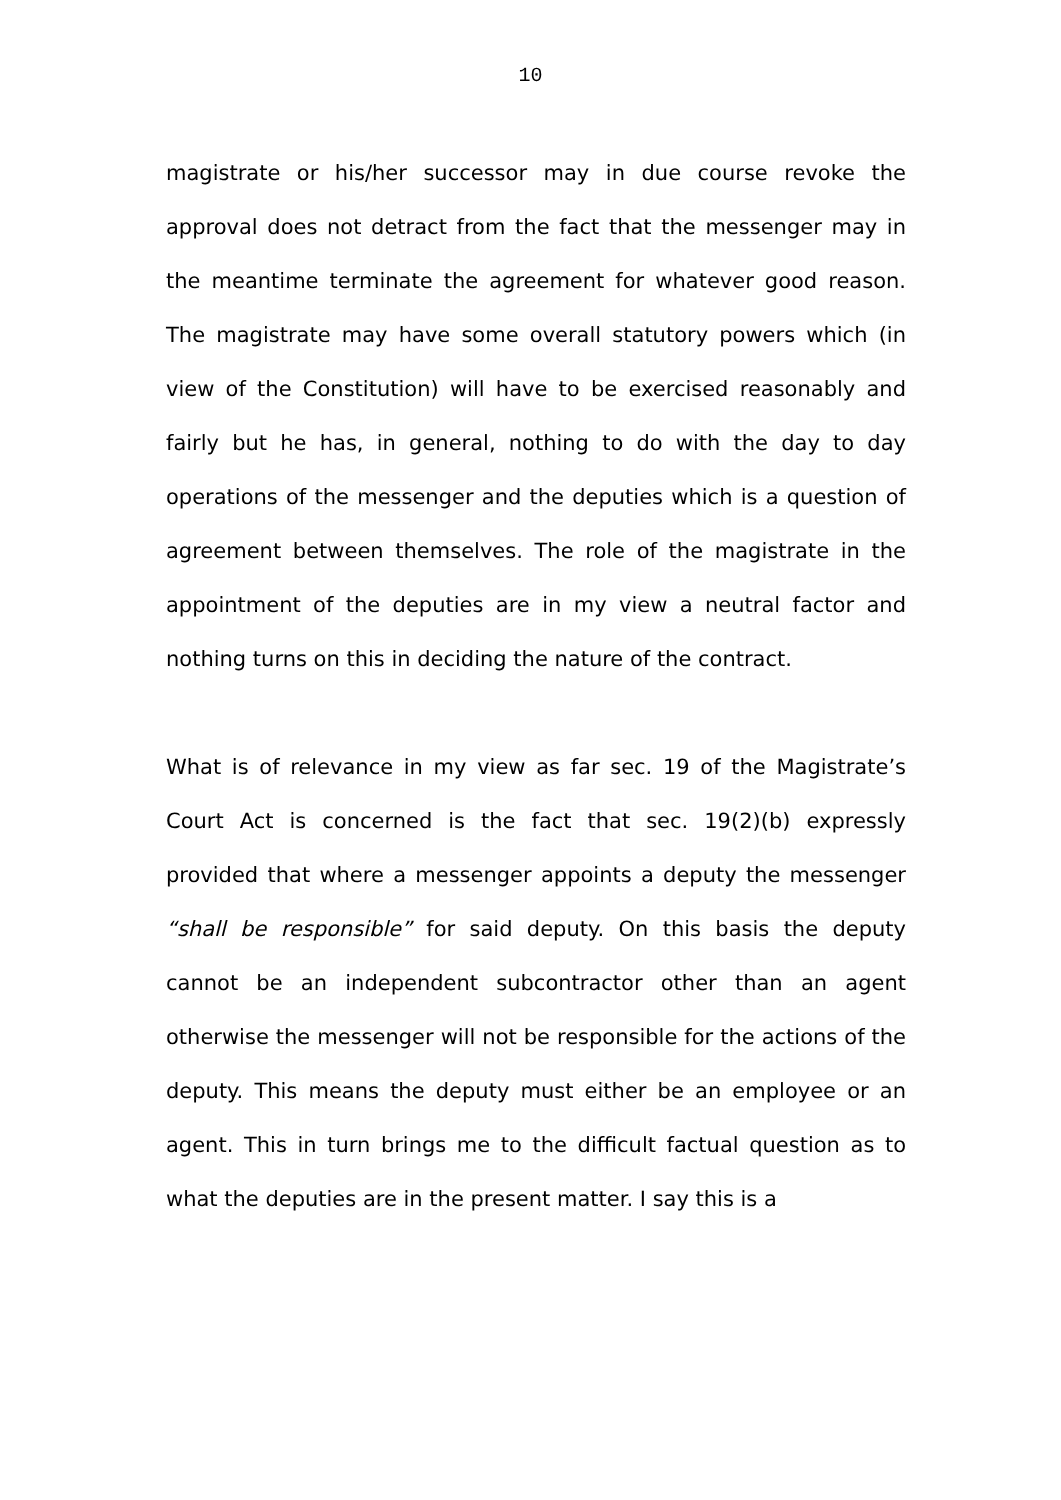10
magistrate or his/her successor may in due course revoke the approval does not detract from the fact that the messenger may in the meantime terminate the agreement for whatever good reason. The magistrate may have some overall statutory powers which (in view of the Constitution) will have to be exercised reasonably and fairly but he has, in general, nothing to do with the day to day operations of the messenger and the deputies which is a question of agreement between themselves. The role of the magistrate in the appointment of the deputies are in my view a neutral factor and nothing turns on this in deciding the nature of the contract.
What is of relevance in my view as far sec. 19 of the Magistrate’s Court Act is concerned is the fact that sec. 19(2)(b) expressly provided that where a messenger appoints a deputy the messenger “shall be responsible” for said deputy. On this basis the deputy cannot be an independent subcontractor other than an agent otherwise the messenger will not be responsible for the actions of the deputy. This means the deputy must either be an employee or an agent. This in turn brings me to the difficult factual question as to what the deputies are in the present matter. I say this is a